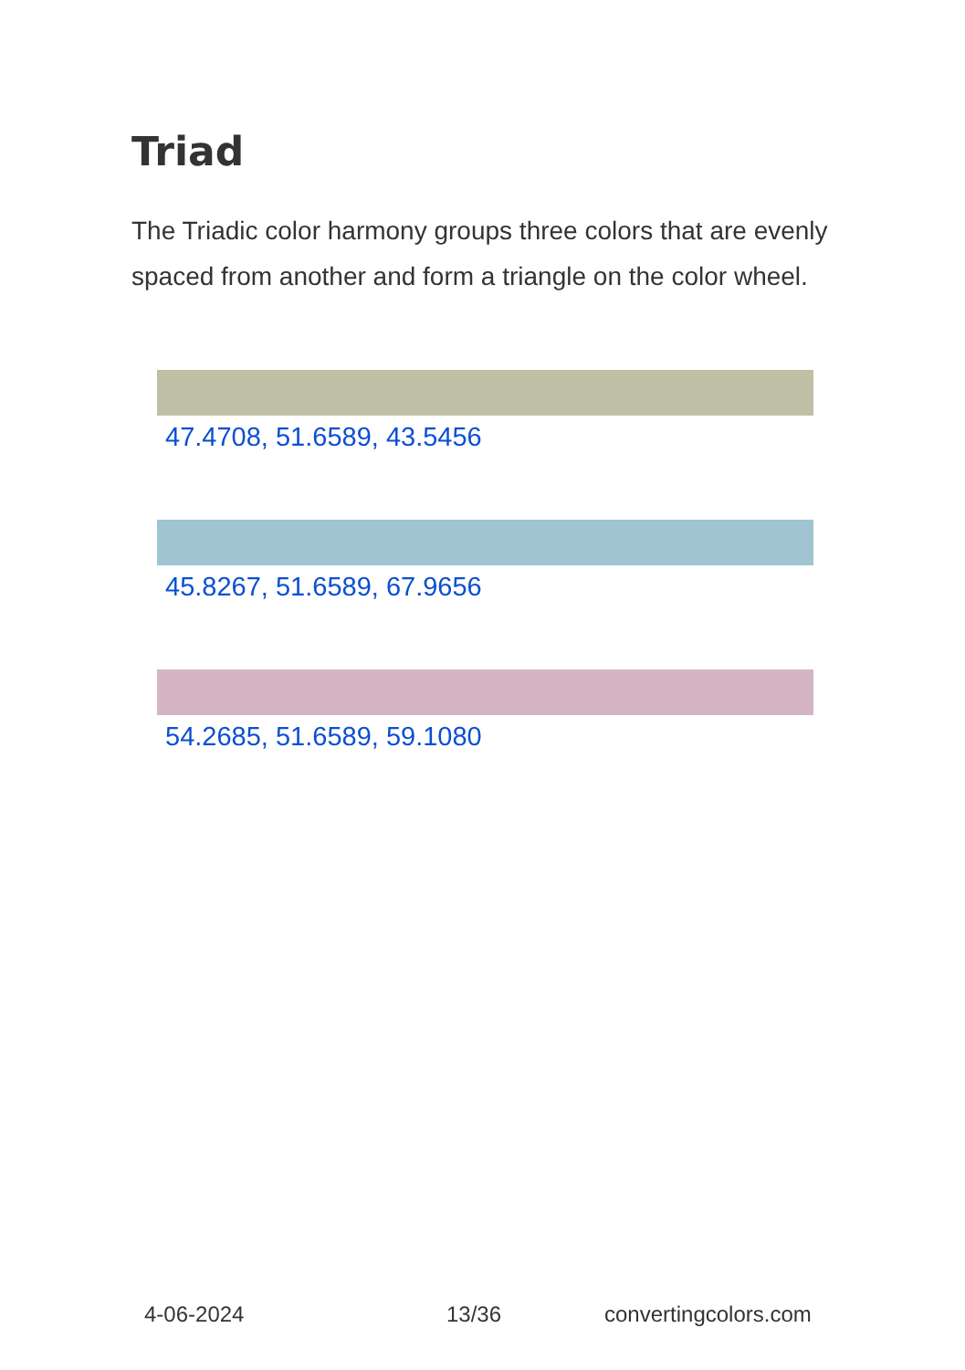Triad
The Triadic color harmony groups three colors that are evenly spaced from another and form a triangle on the color wheel.
47.4708, 51.6589, 43.5456
45.8267, 51.6589, 67.9656
54.2685, 51.6589, 59.1080
4-06-2024 13/36 convertingcolors.com